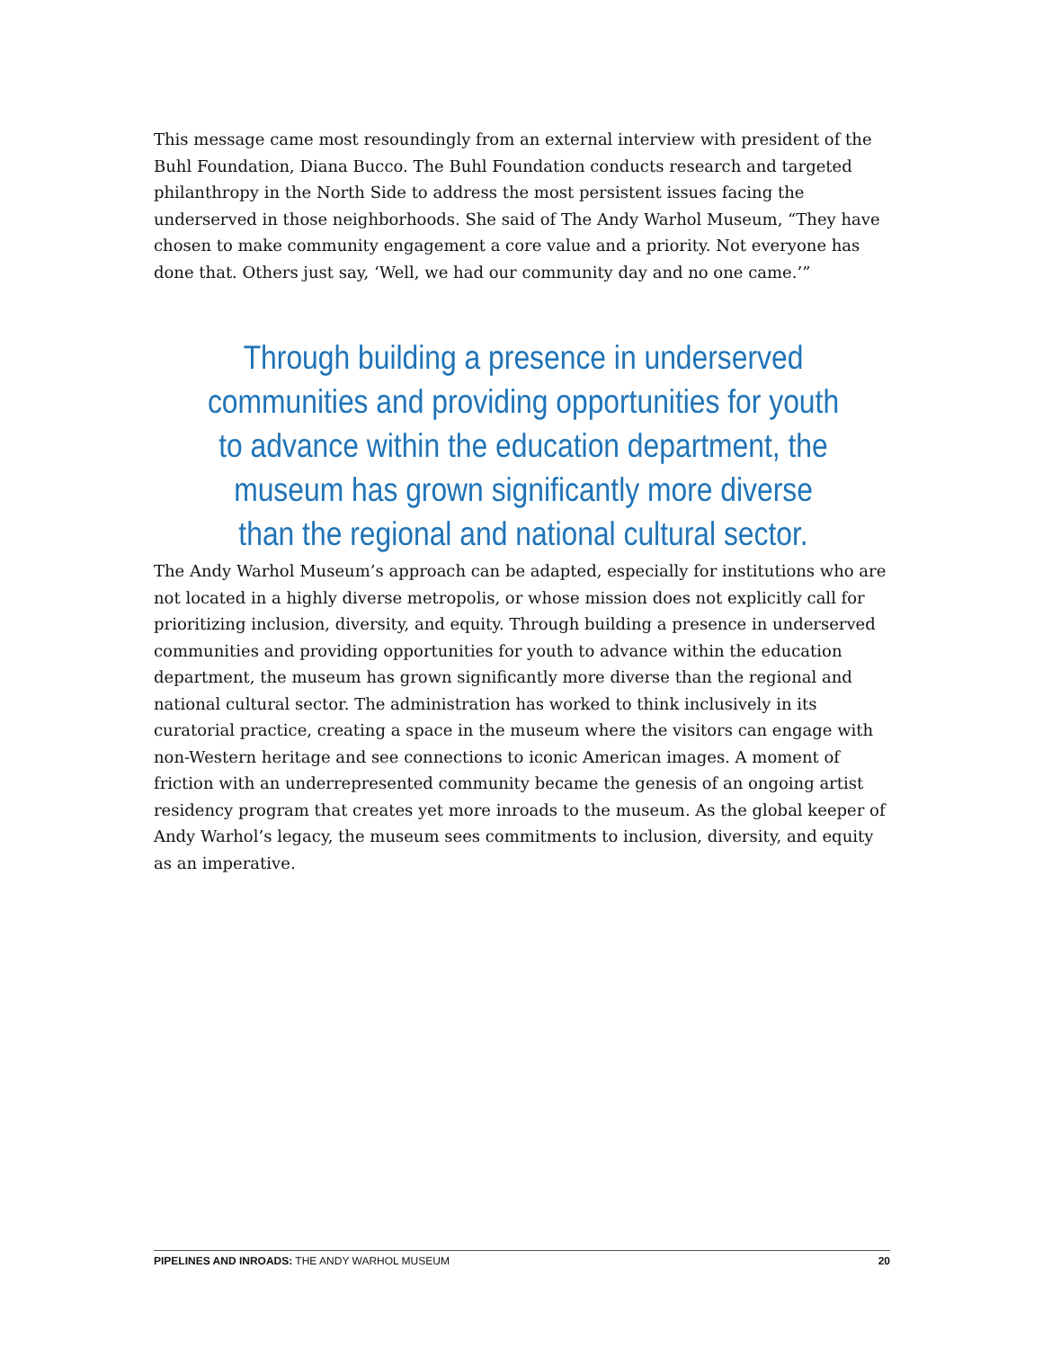This message came most resoundingly from an external interview with president of the Buhl Foundation, Diana Bucco. The Buhl Foundation conducts research and targeted philanthropy in the North Side to address the most persistent issues facing the underserved in those neighborhoods. She said of The Andy Warhol Museum, “They have chosen to make community engagement a core value and a priority. Not everyone has done that. Others just say, ‘Well, we had our community day and no one came.’”
Through building a presence in underserved communities and providing opportunities for youth to advance within the education department, the museum has grown significantly more diverse than the regional and national cultural sector.
The Andy Warhol Museum’s approach can be adapted, especially for institutions who are not located in a highly diverse metropolis, or whose mission does not explicitly call for prioritizing inclusion, diversity, and equity. Through building a presence in underserved communities and providing opportunities for youth to advance within the education department, the museum has grown significantly more diverse than the regional and national cultural sector. The administration has worked to think inclusively in its curatorial practice, creating a space in the museum where the visitors can engage with non-Western heritage and see connections to iconic American images. A moment of friction with an underrepresented community became the genesis of an ongoing artist residency program that creates yet more inroads to the museum. As the global keeper of Andy Warhol’s legacy, the museum sees commitments to inclusion, diversity, and equity as an imperative.
PIPELINES AND INROADS: THE ANDY WARHOL MUSEUM 20